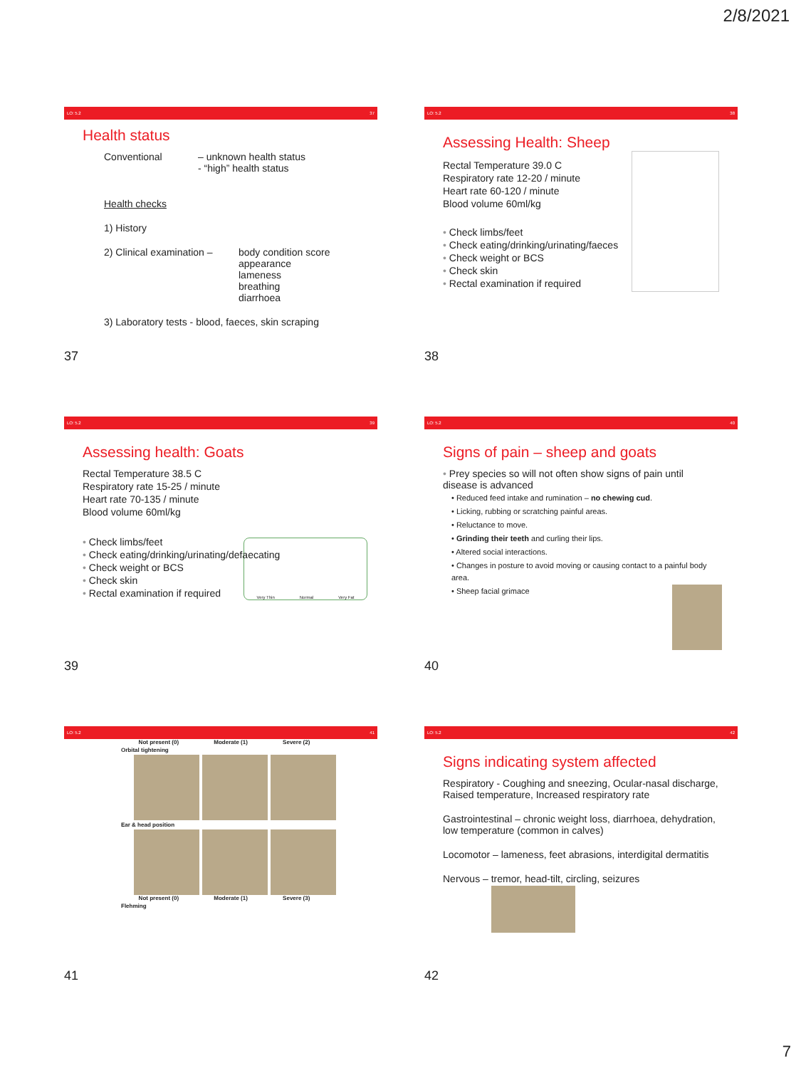2/8/2021
LO: 5.2 37
Health status
Conventional – unknown health status
- “high” health status
Health checks
1) History
2) Clinical examination – body condition score
appearance
lameness
breathing
diarrhoea
3) Laboratory tests - blood, faeces, skin scraping
37
LO: 5.2 38
Assessing Health: Sheep
Rectal Temperature 39.0 C
Respiratory rate 12-20 / minute
Heart rate 60-120 / minute
Blood volume 60ml/kg
• Check limbs/feet
• Check eating/drinking/urinating/faeces
• Check weight or BCS
• Check skin
• Rectal examination if required
38
LO: 5.2 39
Assessing health: Goats
Rectal Temperature 38.5 C
Respiratory rate 15-25 / minute
Heart rate 70-135 / minute
Blood volume 60ml/kg
• Check limbs/feet
• Check eating/drinking/urinating/defaecating
• Check weight or BCS
• Check skin
• Rectal examination if required
Very Thin Normal Very Fat
39
LO: 5.2 40
Signs of pain – sheep and goats
• Prey species so will not often show signs of pain until disease is advanced
• Reduced feed intake and rumination – no chewing cud.
• Licking, rubbing or scratching painful areas.
• Reluctance to move.
• Grinding their teeth and curling their lips.
• Altered social interactions.
• Changes in posture to avoid moving or causing contact to a painful body area.
• Sheep facial grimace
40
LO: 5.2 41
Not present (0) Moderate (1) Severe (2)
Orbital tightening
Ear & head position
Not present (0) Moderate (1) Severe (3)
Flehming
41
LO: 5.2 42
Signs indicating system affected
Respiratory - Coughing and sneezing, Ocular-nasal discharge, Raised temperature, Increased respiratory rate
Gastrointestinal – chronic weight loss, diarrhoea, dehydration, low temperature (common in calves)
Locomotor – lameness, feet abrasions, interdigital dermatitis
Nervous – tremor, head-tilt, circling, seizures
42
7